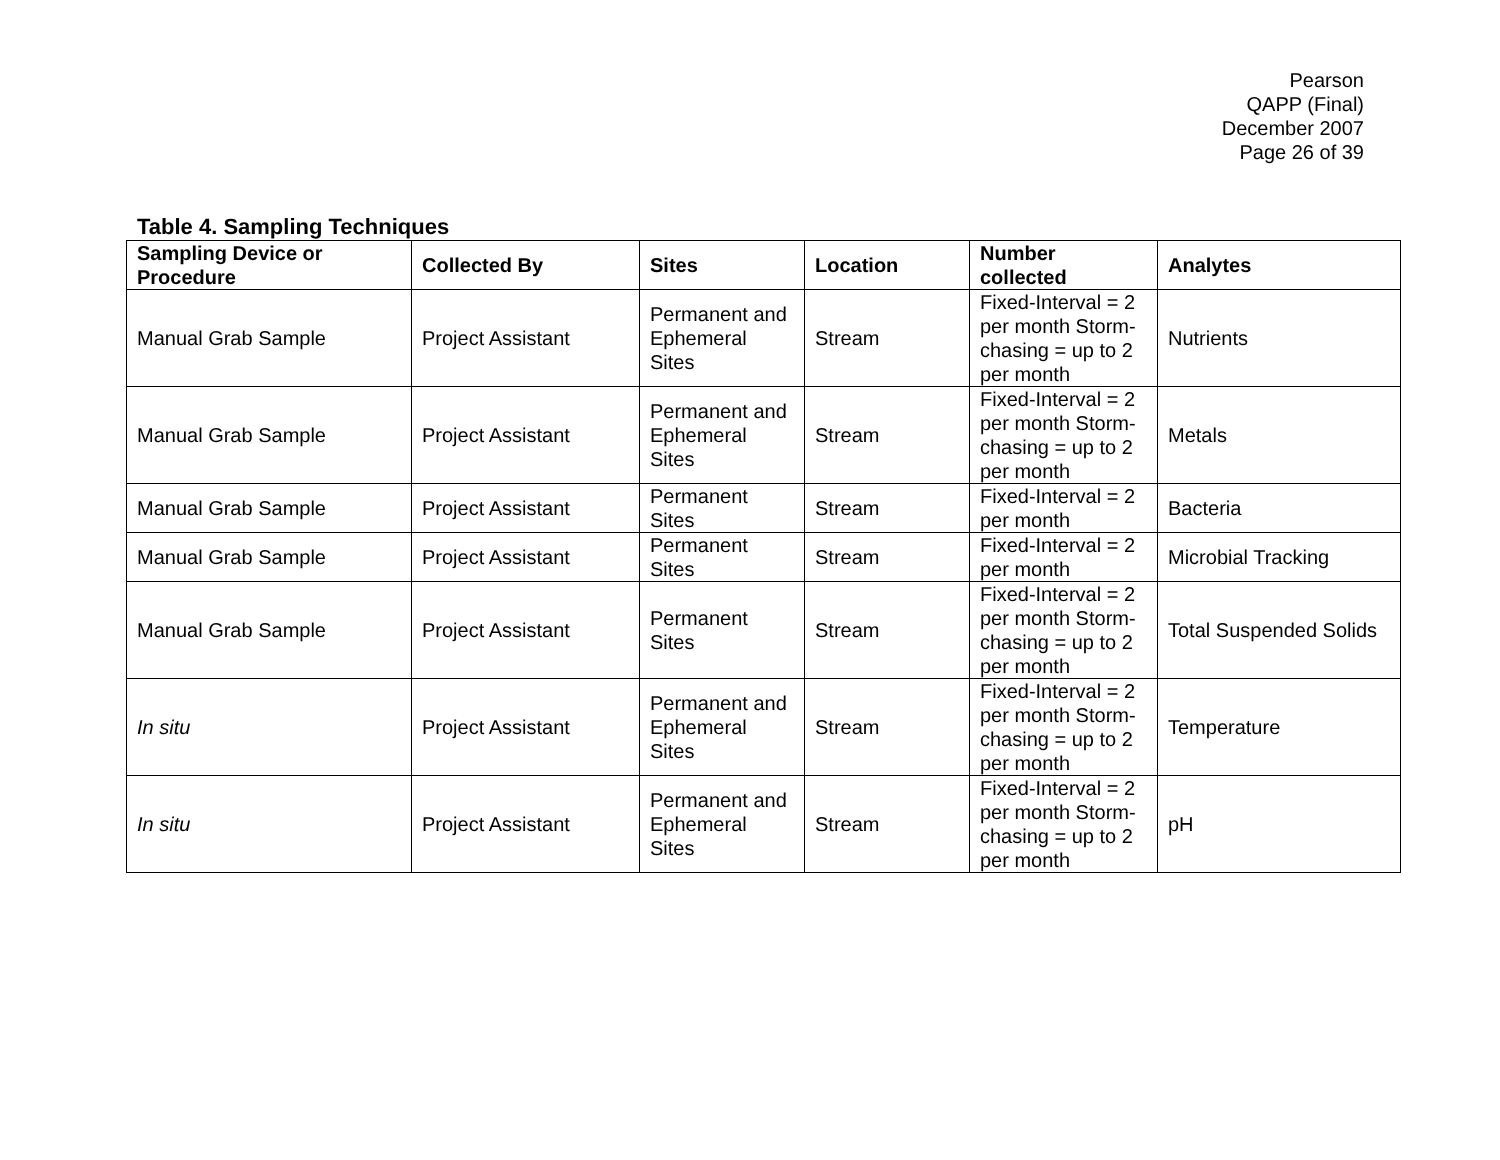Pearson
QAPP (Final)
December 2007
Page 26 of 39
Table 4. Sampling Techniques
| Sampling Device or Procedure | Collected By | Sites | Location | Number collected | Analytes |
| --- | --- | --- | --- | --- | --- |
| Manual Grab Sample | Project Assistant | Permanent and Ephemeral Sites | Stream | Fixed-Interval = 2 per month Storm-chasing = up to 2 per month | Nutrients |
| Manual Grab Sample | Project Assistant | Permanent and Ephemeral Sites | Stream | Fixed-Interval = 2 per month Storm-chasing = up to 2 per month | Metals |
| Manual Grab Sample | Project Assistant | Permanent Sites | Stream | Fixed-Interval = 2 per month | Bacteria |
| Manual Grab Sample | Project Assistant | Permanent Sites | Stream | Fixed-Interval = 2 per month | Microbial Tracking |
| Manual Grab Sample | Project Assistant | Permanent Sites | Stream | Fixed-Interval = 2 per month Storm-chasing = up to 2 per month | Total Suspended Solids |
| In situ | Project Assistant | Permanent and Ephemeral Sites | Stream | Fixed-Interval = 2 per month Storm-chasing = up to 2 per month | Temperature |
| In situ | Project Assistant | Permanent and Ephemeral Sites | Stream | Fixed-Interval = 2 per month Storm-chasing = up to 2 per month | pH |